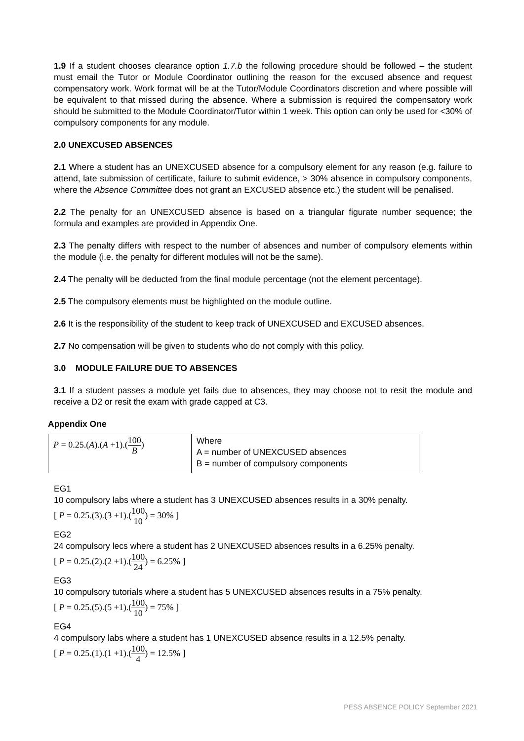1.9 If a student chooses clearance option 1.7.b the following procedure should be followed – the student must email the Tutor or Module Coordinator outlining the reason for the excused absence and request compensatory work. Work format will be at the Tutor/Module Coordinators discretion and where possible will be equivalent to that missed during the absence. Where a submission is required the compensatory work should be submitted to the Module Coordinator/Tutor within 1 week. This option can only be used for <30% of compulsory components for any module.
2.0 UNEXCUSED ABSENCES
2.1 Where a student has an UNEXCUSED absence for a compulsory element for any reason (e.g. failure to attend, late submission of certificate, failure to submit evidence, > 30% absence in compulsory components, where the Absence Committee does not grant an EXCUSED absence etc.) the student will be penalised.
2.2 The penalty for an UNEXCUSED absence is based on a triangular figurate number sequence; the formula and examples are provided in Appendix One.
2.3 The penalty differs with respect to the number of absences and number of compulsory elements within the module (i.e. the penalty for different modules will not be the same).
2.4 The penalty will be deducted from the final module percentage (not the element percentage).
2.5 The compulsory elements must be highlighted on the module outline.
2.6 It is the responsibility of the student to keep track of UNEXCUSED and EXCUSED absences.
2.7 No compensation will be given to students who do not comply with this policy.
3.0 MODULE FAILURE DUE TO ABSENCES
3.1 If a student passes a module yet fails due to absences, they may choose not to resit the module and receive a D2 or resit the exam with grade capped at C3.
Appendix One
| P = 0.25.( A ).( A +1).( 100 B ) | Where A = number of UNEXCUSED absences B = number of compulsory components |
EG1
10 compulsory labs where a student has 3 UNEXCUSED absences results in a 30% penalty.
[ P = 0.25.(3).(3 +1).(100 10) = 30% ]
EG2
24 compulsory lecs where a student has 2 UNEXCUSED absences results in a 6.25% penalty.
[ P = 0.25.(2).(2 +1).(100 24) = 6.25% ]
EG3
10 compulsory tutorials where a student has 5 UNEXCUSED absences results in a 75% penalty.
[ P = 0.25.(5).(5 +1).(100 10) = 75% ]
EG4
4 compulsory labs where a student has 1 UNEXCUSED absence results in a 12.5% penalty.
[ P = 0.25.(1).(1 +1).(100 4) = 12.5% ]
PESS ABSENCE POLICY September 2021